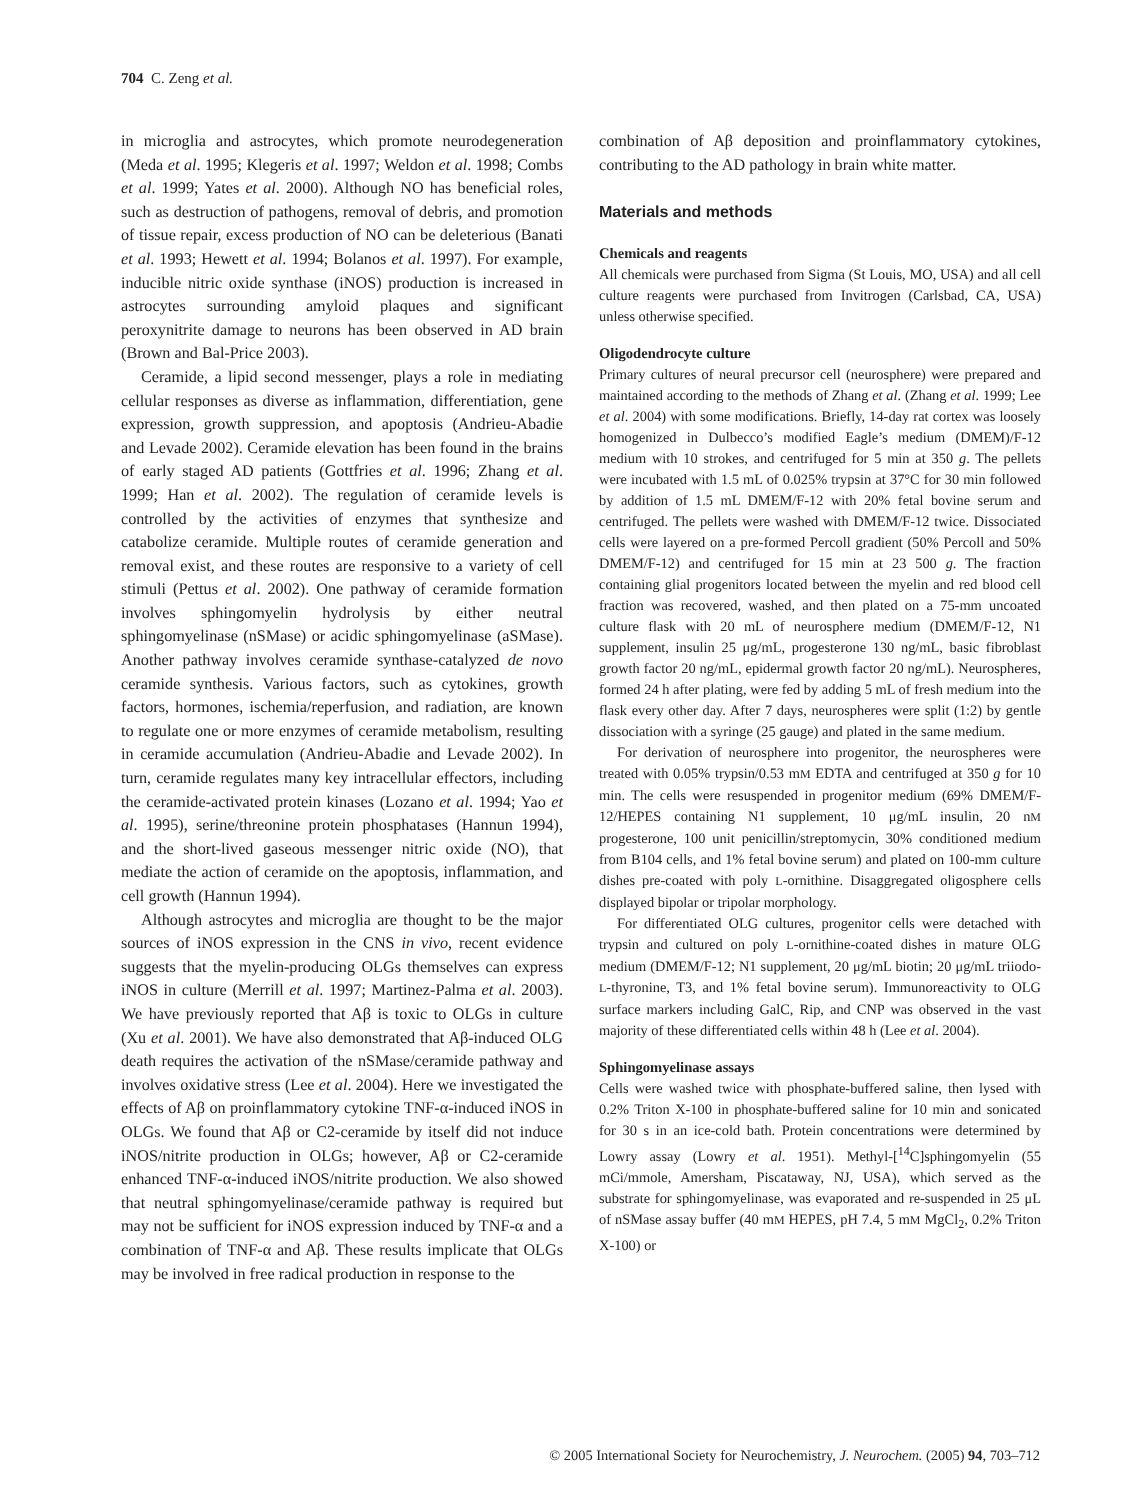704 C. Zeng et al.
in microglia and astrocytes, which promote neurodegeneration (Meda et al. 1995; Klegeris et al. 1997; Weldon et al. 1998; Combs et al. 1999; Yates et al. 2000). Although NO has beneficial roles, such as destruction of pathogens, removal of debris, and promotion of tissue repair, excess production of NO can be deleterious (Banati et al. 1993; Hewett et al. 1994; Bolanos et al. 1997). For example, inducible nitric oxide synthase (iNOS) production is increased in astrocytes surrounding amyloid plaques and significant peroxynitrite damage to neurons has been observed in AD brain (Brown and Bal-Price 2003).
Ceramide, a lipid second messenger, plays a role in mediating cellular responses as diverse as inflammation, differentiation, gene expression, growth suppression, and apoptosis (Andrieu-Abadie and Levade 2002). Ceramide elevation has been found in the brains of early staged AD patients (Gottfries et al. 1996; Zhang et al. 1999; Han et al. 2002). The regulation of ceramide levels is controlled by the activities of enzymes that synthesize and catabolize ceramide. Multiple routes of ceramide generation and removal exist, and these routes are responsive to a variety of cell stimuli (Pettus et al. 2002). One pathway of ceramide formation involves sphingomyelin hydrolysis by either neutral sphingomyelinase (nSMase) or acidic sphingomyelinase (aSMase). Another pathway involves ceramide synthase-catalyzed de novo ceramide synthesis. Various factors, such as cytokines, growth factors, hormones, ischemia/reperfusion, and radiation, are known to regulate one or more enzymes of ceramide metabolism, resulting in ceramide accumulation (Andrieu-Abadie and Levade 2002). In turn, ceramide regulates many key intracellular effectors, including the ceramide-activated protein kinases (Lozano et al. 1994; Yao et al. 1995), serine/threonine protein phosphatases (Hannun 1994), and the short-lived gaseous messenger nitric oxide (NO), that mediate the action of ceramide on the apoptosis, inflammation, and cell growth (Hannun 1994).
Although astrocytes and microglia are thought to be the major sources of iNOS expression in the CNS in vivo, recent evidence suggests that the myelin-producing OLGs themselves can express iNOS in culture (Merrill et al. 1997; Martinez-Palma et al. 2003). We have previously reported that Aβ is toxic to OLGs in culture (Xu et al. 2001). We have also demonstrated that Aβ-induced OLG death requires the activation of the nSMase/ceramide pathway and involves oxidative stress (Lee et al. 2004). Here we investigated the effects of Aβ on proinflammatory cytokine TNF-α-induced iNOS in OLGs. We found that Aβ or C2-ceramide by itself did not induce iNOS/nitrite production in OLGs; however, Aβ or C2-ceramide enhanced TNF-α-induced iNOS/nitrite production. We also showed that neutral sphingomyelinase/ceramide pathway is required but may not be sufficient for iNOS expression induced by TNF-α and a combination of TNF-α and Aβ. These results implicate that OLGs may be involved in free radical production in response to the
combination of Aβ deposition and proinflammatory cytokines, contributing to the AD pathology in brain white matter.
Materials and methods
Chemicals and reagents
All chemicals were purchased from Sigma (St Louis, MO, USA) and all cell culture reagents were purchased from Invitrogen (Carlsbad, CA, USA) unless otherwise specified.
Oligodendrocyte culture
Primary cultures of neural precursor cell (neurosphere) were prepared and maintained according to the methods of Zhang et al. (Zhang et al. 1999; Lee et al. 2004) with some modifications. Briefly, 14-day rat cortex was loosely homogenized in Dulbecco’s modified Eagle’s medium (DMEM)/F-12 medium with 10 strokes, and centrifuged for 5 min at 350 g. The pellets were incubated with 1.5 mL of 0.025% trypsin at 37°C for 30 min followed by addition of 1.5 mL DMEM/F-12 with 20% fetal bovine serum and centrifuged. The pellets were washed with DMEM/F-12 twice. Dissociated cells were layered on a pre-formed Percoll gradient (50% Percoll and 50% DMEM/F-12) and centrifuged for 15 min at 23 500 g. The fraction containing glial progenitors located between the myelin and red blood cell fraction was recovered, washed, and then plated on a 75-mm uncoated culture flask with 20 mL of neurosphere medium (DMEM/F-12, N1 supplement, insulin 25 μg/mL, progesterone 130 ng/mL, basic fibroblast growth factor 20 ng/mL, epidermal growth factor 20 ng/mL). Neurospheres, formed 24 h after plating, were fed by adding 5 mL of fresh medium into the flask every other day. After 7 days, neurospheres were split (1:2) by gentle dissociation with a syringe (25 gauge) and plated in the same medium.
For derivation of neurosphere into progenitor, the neurospheres were treated with 0.05% trypsin/0.53 mM EDTA and centrifuged at 350 g for 10 min. The cells were resuspended in progenitor medium (69% DMEM/F-12/HEPES containing N1 supplement, 10 μg/mL insulin, 20 nM progesterone, 100 unit penicillin/streptomycin, 30% conditioned medium from B104 cells, and 1% fetal bovine serum) and plated on 100-mm culture dishes pre-coated with poly L-ornithine. Disaggregated oligosphere cells displayed bipolar or tripolar morphology.
For differentiated OLG cultures, progenitor cells were detached with trypsin and cultured on poly L-ornithine-coated dishes in mature OLG medium (DMEM/F-12; N1 supplement, 20 μg/mL biotin; 20 μg/mL triiodo-L-thyronine, T3, and 1% fetal bovine serum). Immunoreactivity to OLG surface markers including GalC, Rip, and CNP was observed in the vast majority of these differentiated cells within 48 h (Lee et al. 2004).
Sphingomyelinase assays
Cells were washed twice with phosphate-buffered saline, then lysed with 0.2% Triton X-100 in phosphate-buffered saline for 10 min and sonicated for 30 s in an ice-cold bath. Protein concentrations were determined by Lowry assay (Lowry et al. 1951). Methyl-[<sup>14</sup>C]sphingomyelin (55 mCi/mmole, Amersham, Piscataway, NJ, USA), which served as the substrate for sphingomyelinase, was evaporated and re-suspended in 25 μL of nSMase assay buffer (40 mM HEPES, pH 7.4, 5 mM MgCl<sub>2</sub>, 0.2% Triton X-100) or
© 2005 International Society for Neurochemistry, J. Neurochem. (2005) 94, 703–712